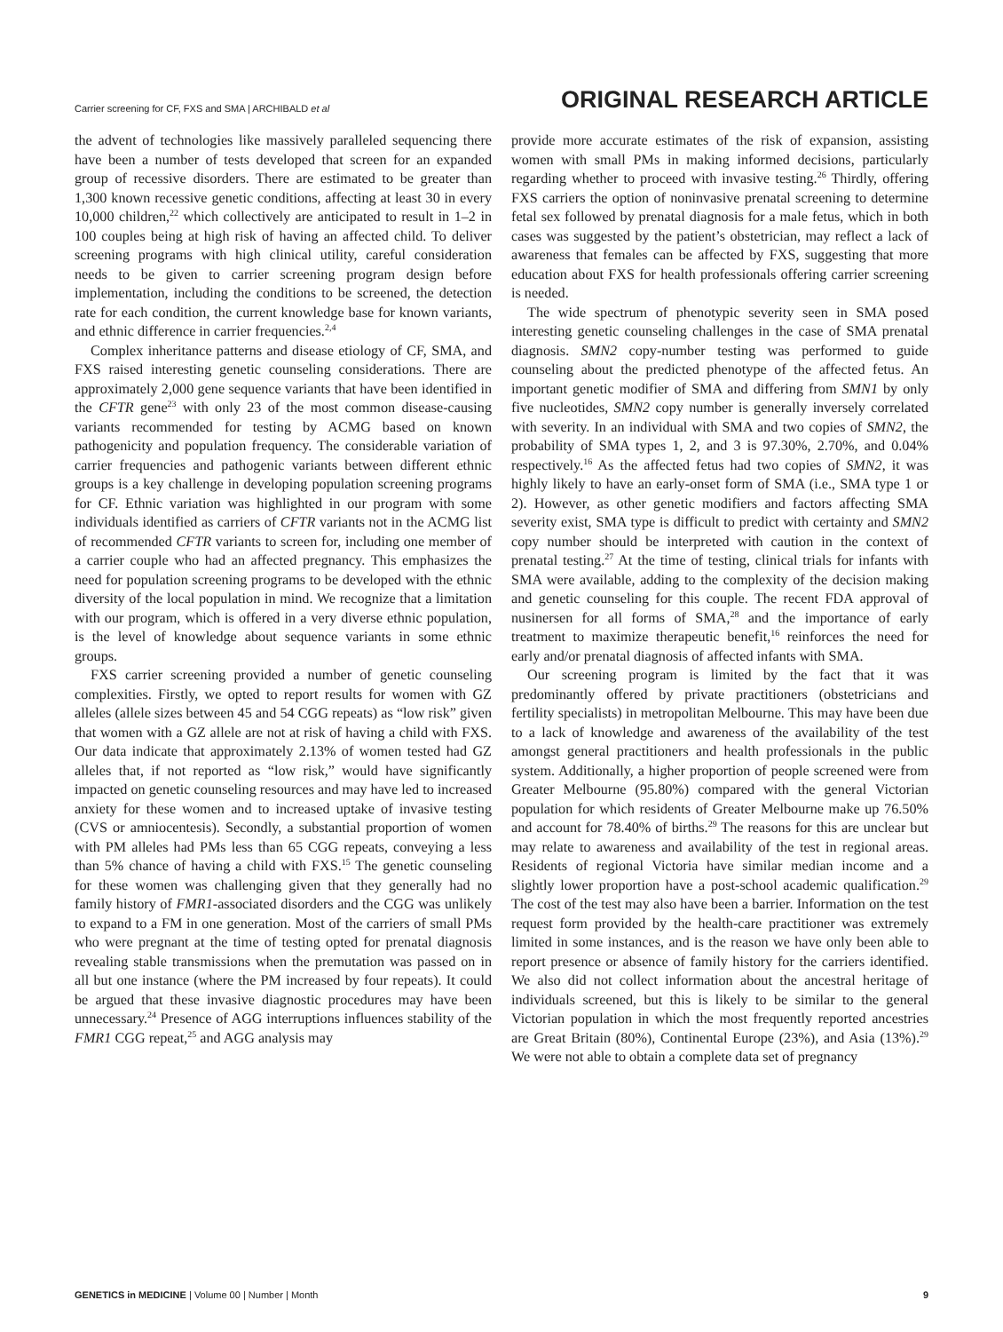Carrier screening for CF, FXS and SMA | ARCHIBALD et al
ORIGINAL RESEARCH ARTICLE
the advent of technologies like massively paralleled sequencing there have been a number of tests developed that screen for an expanded group of recessive disorders. There are estimated to be greater than 1,300 known recessive genetic conditions, affecting at least 30 in every 10,000 children,<sup>22</sup> which collectively are anticipated to result in 1–2 in 100 couples being at high risk of having an affected child. To deliver screening programs with high clinical utility, careful consideration needs to be given to carrier screening program design before implementation, including the conditions to be screened, the detection rate for each condition, the current knowledge base for known variants, and ethnic difference in carrier frequencies.<sup>2,4</sup>
Complex inheritance patterns and disease etiology of CF, SMA, and FXS raised interesting genetic counseling considerations. There are approximately 2,000 gene sequence variants that have been identified in the CFTR gene<sup>23</sup> with only 23 of the most common disease-causing variants recommended for testing by ACMG based on known pathogenicity and population frequency. The considerable variation of carrier frequencies and pathogenic variants between different ethnic groups is a key challenge in developing population screening programs for CF. Ethnic variation was highlighted in our program with some individuals identified as carriers of CFTR variants not in the ACMG list of recommended CFTR variants to screen for, including one member of a carrier couple who had an affected pregnancy. This emphasizes the need for population screening programs to be developed with the ethnic diversity of the local population in mind. We recognize that a limitation with our program, which is offered in a very diverse ethnic population, is the level of knowledge about sequence variants in some ethnic groups.
FXS carrier screening provided a number of genetic counseling complexities. Firstly, we opted to report results for women with GZ alleles (allele sizes between 45 and 54 CGG repeats) as “low risk” given that women with a GZ allele are not at risk of having a child with FXS. Our data indicate that approximately 2.13% of women tested had GZ alleles that, if not reported as “low risk,” would have significantly impacted on genetic counseling resources and may have led to increased anxiety for these women and to increased uptake of invasive testing (CVS or amniocentesis). Secondly, a substantial proportion of women with PM alleles had PMs less than 65 CGG repeats, conveying a less than 5% chance of having a child with FXS.<sup>15</sup> The genetic counseling for these women was challenging given that they generally had no family history of FMR1-associated disorders and the CGG was unlikely to expand to a FM in one generation. Most of the carriers of small PMs who were pregnant at the time of testing opted for prenatal diagnosis revealing stable transmissions when the premutation was passed on in all but one instance (where the PM increased by four repeats). It could be argued that these invasive diagnostic procedures may have been unnecessary.<sup>24</sup> Presence of AGG interruptions influences stability of the FMR1 CGG repeat,<sup>25</sup> and AGG analysis may
provide more accurate estimates of the risk of expansion, assisting women with small PMs in making informed decisions, particularly regarding whether to proceed with invasive testing.<sup>26</sup> Thirdly, offering FXS carriers the option of noninvasive prenatal screening to determine fetal sex followed by prenatal diagnosis for a male fetus, which in both cases was suggested by the patient’s obstetrician, may reflect a lack of awareness that females can be affected by FXS, suggesting that more education about FXS for health professionals offering carrier screening is needed.
The wide spectrum of phenotypic severity seen in SMA posed interesting genetic counseling challenges in the case of SMA prenatal diagnosis. SMN2 copy-number testing was performed to guide counseling about the predicted phenotype of the affected fetus. An important genetic modifier of SMA and differing from SMN1 by only five nucleotides, SMN2 copy number is generally inversely correlated with severity. In an individual with SMA and two copies of SMN2, the probability of SMA types 1, 2, and 3 is 97.30%, 2.70%, and 0.04% respectively.<sup>16</sup> As the affected fetus had two copies of SMN2, it was highly likely to have an early-onset form of SMA (i.e., SMA type 1 or 2). However, as other genetic modifiers and factors affecting SMA severity exist, SMA type is difficult to predict with certainty and SMN2 copy number should be interpreted with caution in the context of prenatal testing.<sup>27</sup> At the time of testing, clinical trials for infants with SMA were available, adding to the complexity of the decision making and genetic counseling for this couple. The recent FDA approval of nusinersen for all forms of SMA,<sup>28</sup> and the importance of early treatment to maximize therapeutic benefit,<sup>16</sup> reinforces the need for early and/or prenatal diagnosis of affected infants with SMA.
Our screening program is limited by the fact that it was predominantly offered by private practitioners (obstetricians and fertility specialists) in metropolitan Melbourne. This may have been due to a lack of knowledge and awareness of the availability of the test amongst general practitioners and health professionals in the public system. Additionally, a higher proportion of people screened were from Greater Melbourne (95.80%) compared with the general Victorian population for which residents of Greater Melbourne make up 76.50% and account for 78.40% of births.<sup>29</sup> The reasons for this are unclear but may relate to awareness and availability of the test in regional areas. Residents of regional Victoria have similar median income and a slightly lower proportion have a post-school academic qualification.<sup>29</sup> The cost of the test may also have been a barrier. Information on the test request form provided by the health-care practitioner was extremely limited in some instances, and is the reason we have only been able to report presence or absence of family history for the carriers identified. We also did not collect information about the ancestral heritage of individuals screened, but this is likely to be similar to the general Victorian population in which the most frequently reported ancestries are Great Britain (80%), Continental Europe (23%), and Asia (13%).<sup>29</sup> We were not able to obtain a complete data set of pregnancy
GENETICS in MEDICINE | Volume 00 | Number | Month
9